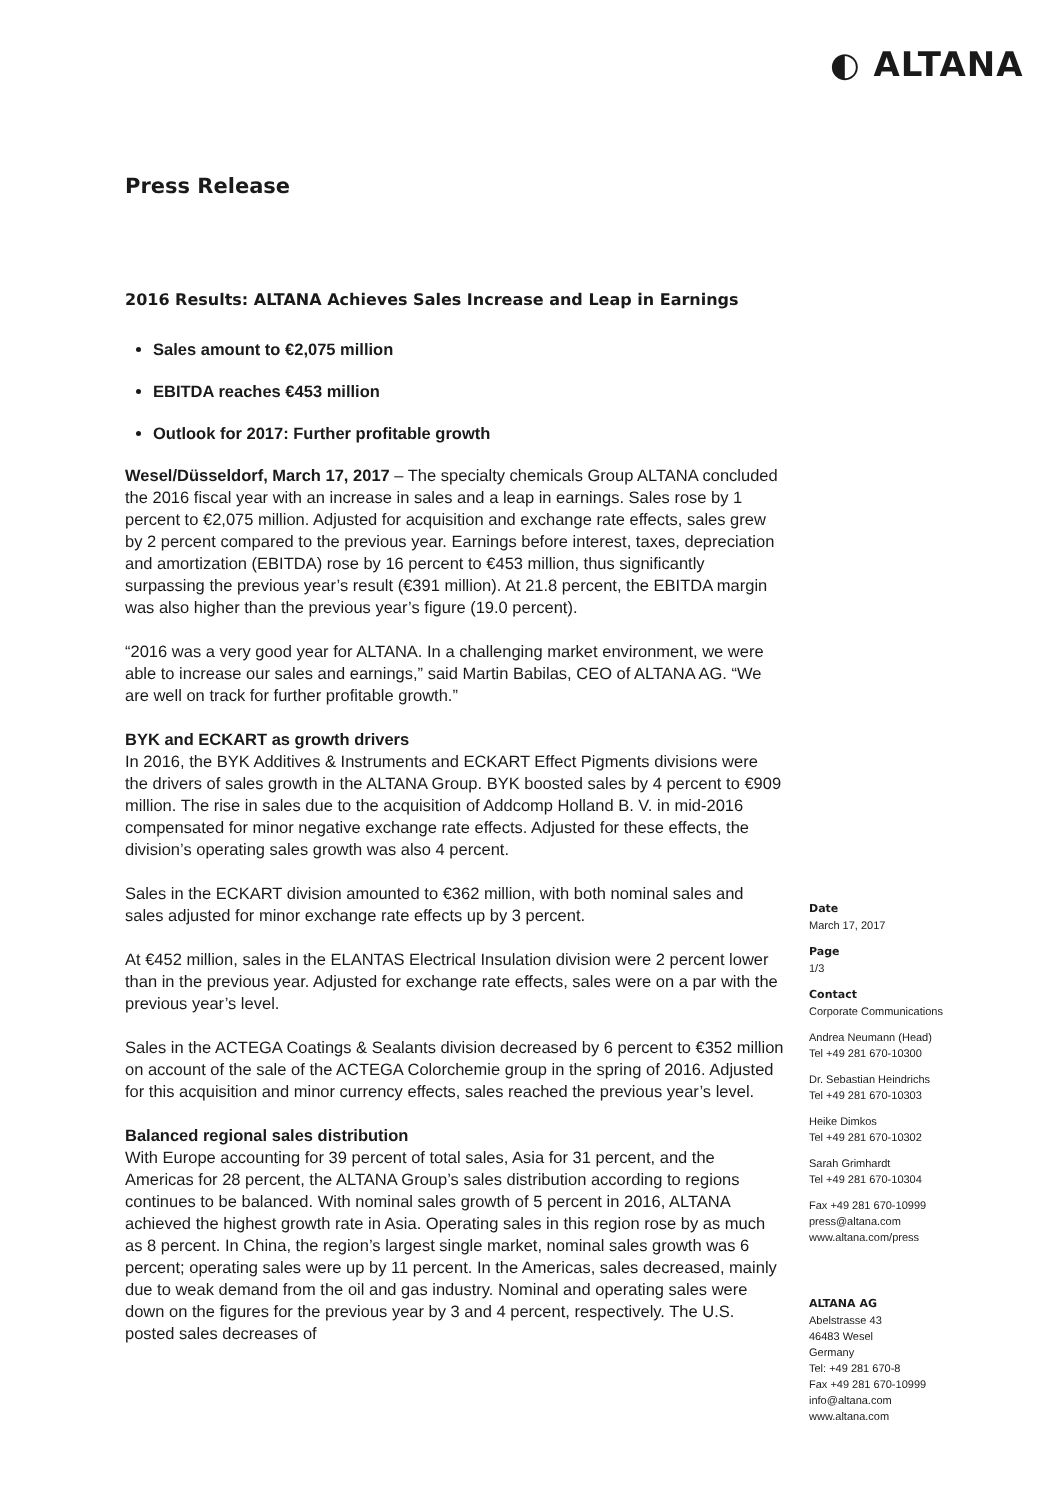◐ ALTANA
Press Release
2016 Results: ALTANA Achieves Sales Increase and Leap in Earnings
Sales amount to €2,075 million
EBITDA reaches €453 million
Outlook for 2017: Further profitable growth
Wesel/Düsseldorf, March 17, 2017 – The specialty chemicals Group ALTANA concluded the 2016 fiscal year with an increase in sales and a leap in earnings. Sales rose by 1 percent to €2,075 million. Adjusted for acquisition and exchange rate effects, sales grew by 2 percent compared to the previous year. Earnings before interest, taxes, depreciation and amortization (EBITDA) rose by 16 percent to €453 million, thus significantly surpassing the previous year’s result (€391 million). At 21.8 percent, the EBITDA margin was also higher than the previous year’s figure (19.0 percent).
“2016 was a very good year for ALTANA. In a challenging market environment, we were able to increase our sales and earnings,” said Martin Babilas, CEO of ALTANA AG. “We are well on track for further profitable growth.”
BYK and ECKART as growth drivers
In 2016, the BYK Additives & Instruments and ECKART Effect Pigments divisions were the drivers of sales growth in the ALTANA Group. BYK boosted sales by 4 percent to €909 million. The rise in sales due to the acquisition of Addcomp Holland B. V. in mid-2016 compensated for minor negative exchange rate effects. Adjusted for these effects, the division’s operating sales growth was also 4 percent.
Sales in the ECKART division amounted to €362 million, with both nominal sales and sales adjusted for minor exchange rate effects up by 3 percent.
At €452 million, sales in the ELANTAS Electrical Insulation division were 2 percent lower than in the previous year. Adjusted for exchange rate effects, sales were on a par with the previous year’s level.
Sales in the ACTEGA Coatings & Sealants division decreased by 6 percent to €352 million on account of the sale of the ACTEGA Colorchemie group in the spring of 2016. Adjusted for this acquisition and minor currency effects, sales reached the previous year’s level.
Balanced regional sales distribution
With Europe accounting for 39 percent of total sales, Asia for 31 percent, and the Americas for 28 percent, the ALTANA Group’s sales distribution according to regions continues to be balanced. With nominal sales growth of 5 percent in 2016, ALTANA achieved the highest growth rate in Asia. Operating sales in this region rose by as much as 8 percent. In China, the region’s largest single market, nominal sales growth was 6 percent; operating sales were up by 11 percent. In the Americas, sales decreased, mainly due to weak demand from the oil and gas industry. Nominal and operating sales were down on the figures for the previous year by 3 and 4 percent, respectively. The U.S. posted sales decreases of
Date
March 17, 2017
Page
1/3
Contact
Corporate Communications
Andrea Neumann (Head)
Tel +49 281 670-10300
Dr. Sebastian Heindrichs
Tel +49 281 670-10303
Heike Dimkos
Tel +49 281 670-10302
Sarah Grimhardt
Tel +49 281 670-10304
Fax +49 281 670-10999
press@altana.com
www.altana.com/press
ALTANA AG
Abelstrasse 43
46483 Wesel
Germany
Tel: +49 281 670-8
Fax +49 281 670-10999
info@altana.com
www.altana.com